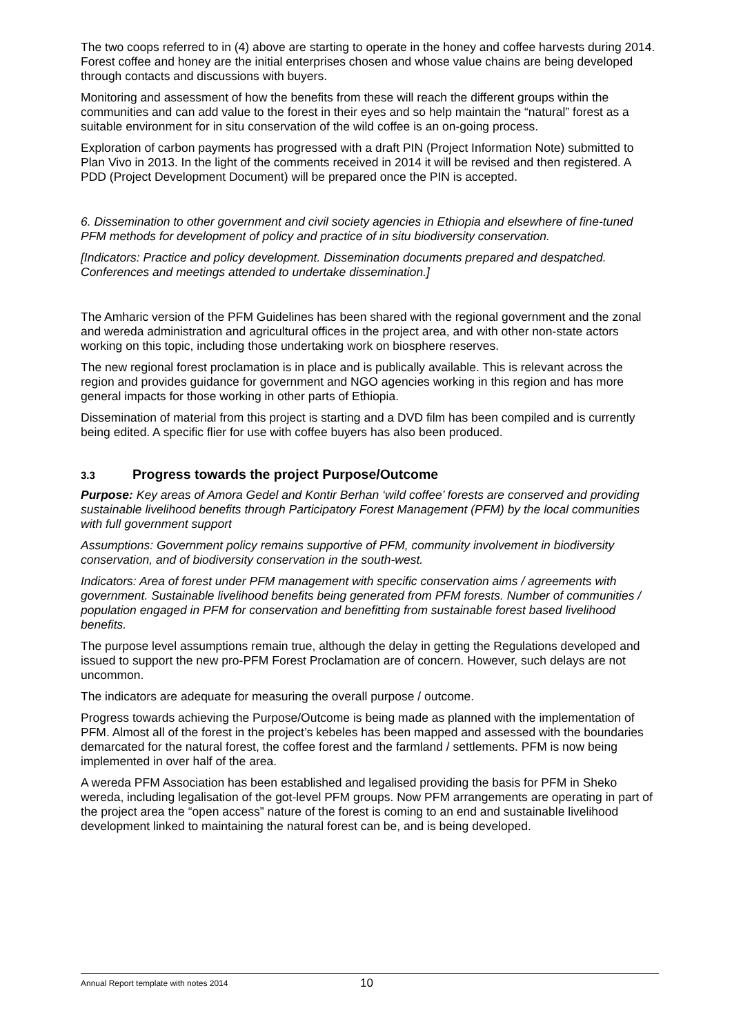The two coops referred to in (4) above are starting to operate in the honey and coffee harvests during 2014. Forest coffee and honey are the initial enterprises chosen and whose value chains are being developed through contacts and discussions with buyers.
Monitoring and assessment of how the benefits from these will reach the different groups within the communities and can add value to the forest in their eyes and so help maintain the “natural” forest as a suitable environment for in situ conservation of the wild coffee is an on-going process.
Exploration of carbon payments has progressed with a draft PIN (Project Information Note) submitted to Plan Vivo in 2013. In the light of the comments received in 2014 it will be revised and then registered. A PDD (Project Development Document) will be prepared once the PIN is accepted.
6. Dissemination to other government and civil society agencies in Ethiopia and elsewhere of fine-tuned PFM methods for development of policy and practice of in situ biodiversity conservation.
[Indicators: Practice and policy development. Dissemination documents prepared and despatched. Conferences and meetings attended to undertake dissemination.]
The Amharic version of the PFM Guidelines has been shared with the regional government and the zonal and wereda administration and agricultural offices in the project area, and with other non-state actors working on this topic, including those undertaking work on biosphere reserves.
The new regional forest proclamation is in place and is publically available. This is relevant across the region and provides guidance for government and NGO agencies working in this region and has more general impacts for those working in other parts of Ethiopia.
Dissemination of material from this project is starting and a DVD film has been compiled and is currently being edited. A specific flier for use with coffee buyers has also been produced.
3.3 Progress towards the project Purpose/Outcome
Purpose: Key areas of Amora Gedel and Kontir Berhan ‘wild coffee’ forests are conserved and providing sustainable livelihood benefits through Participatory Forest Management (PFM) by the local communities with full government support
Assumptions: Government policy remains supportive of PFM, community involvement in biodiversity conservation, and of biodiversity conservation in the south-west.
Indicators: Area of forest under PFM management with specific conservation aims / agreements with government. Sustainable livelihood benefits being generated from PFM forests. Number of communities / population engaged in PFM for conservation and benefitting from sustainable forest based livelihood benefits.
The purpose level assumptions remain true, although the delay in getting the Regulations developed and issued to support the new pro-PFM Forest Proclamation are of concern. However, such delays are not uncommon.
The indicators are adequate for measuring the overall purpose / outcome.
Progress towards achieving the Purpose/Outcome is being made as planned with the implementation of PFM. Almost all of the forest in the project’s kebeles has been mapped and assessed with the boundaries demarcated for the natural forest, the coffee forest and the farmland / settlements. PFM is now being implemented in over half of the area.
A wereda PFM Association has been established and legalised providing the basis for PFM in Sheko wereda, including legalisation of the got-level PFM groups. Now PFM arrangements are operating in part of the project area the “open access” nature of the forest is coming to an end and sustainable livelihood development linked to maintaining the natural forest can be, and is being developed.
Annual Report template with notes 2014 10